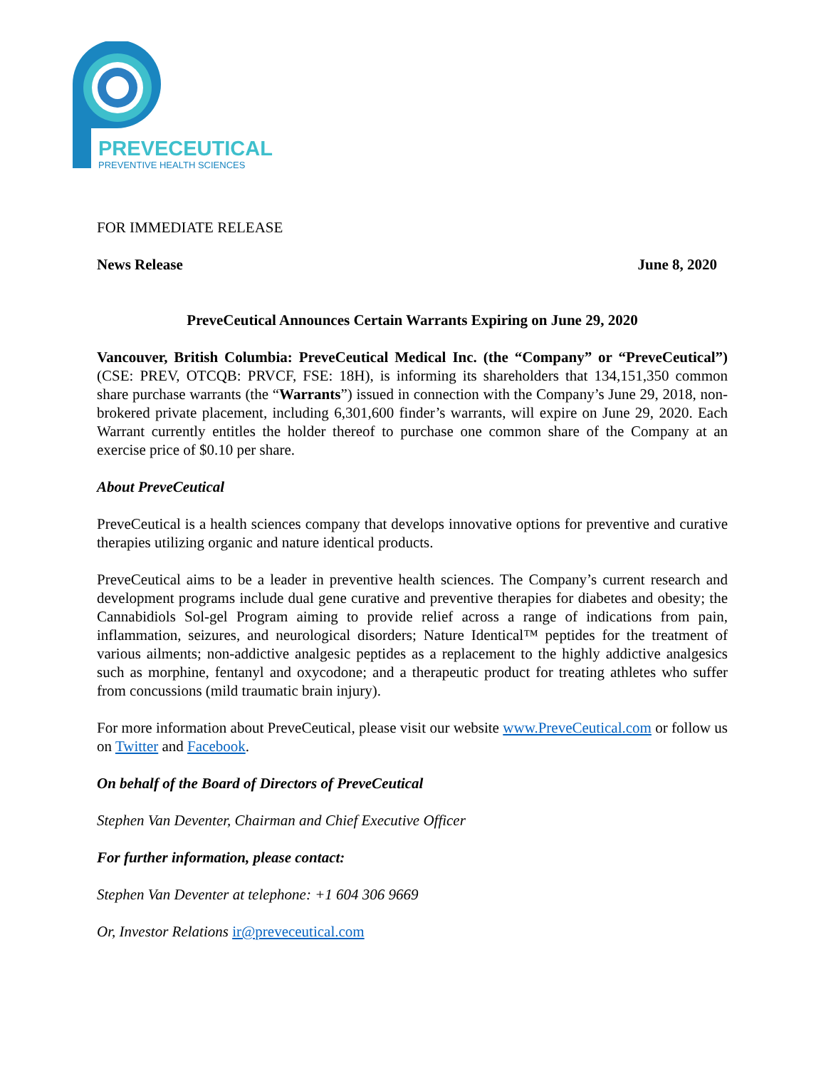PREVECEUTICAL
PREVENTIVE HEALTH SCIENCES
FOR IMMEDIATE RELEASE
News Release June 8, 2020
PreveCeutical Announces Certain Warrants Expiring on June 29, 2020
Vancouver, British Columbia: PreveCeutical Medical Inc. (the “Company” or “PreveCeutical”) (CSE: PREV, OTCQB: PRVCF, FSE: 18H), is informing its shareholders that 134,151,350 common share purchase warrants (the “Warrants”) issued in connection with the Company’s June 29, 2018, non-brokered private placement, including 6,301,600 finder’s warrants, will expire on June 29, 2020. Each Warrant currently entitles the holder thereof to purchase one common share of the Company at an exercise price of $0.10 per share.
About PreveCeutical
PreveCeutical is a health sciences company that develops innovative options for preventive and curative therapies utilizing organic and nature identical products.
PreveCeutical aims to be a leader in preventive health sciences. The Company’s current research and development programs include dual gene curative and preventive therapies for diabetes and obesity; the Cannabidiols Sol-gel Program aiming to provide relief across a range of indications from pain, inflammation, seizures, and neurological disorders; Nature Identical™ peptides for the treatment of various ailments; non-addictive analgesic peptides as a replacement to the highly addictive analgesics such as morphine, fentanyl and oxycodone; and a therapeutic product for treating athletes who suffer from concussions (mild traumatic brain injury).
For more information about PreveCeutical, please visit our website www.PreveCeutical.com or follow us on Twitter and Facebook.
On behalf of the Board of Directors of PreveCeutical
Stephen Van Deventer, Chairman and Chief Executive Officer
For further information, please contact:
Stephen Van Deventer at telephone: +1 604 306 9669
Or, Investor Relations ir@preveceutical.com